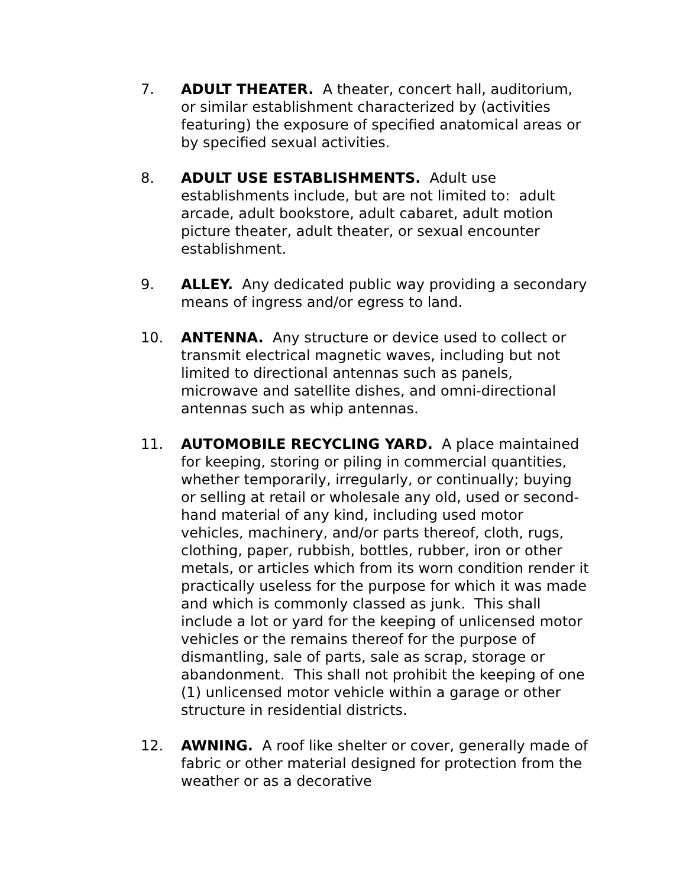7. ADULT THEATER. A theater, concert hall, auditorium, or similar establishment characterized by (activities featuring) the exposure of specified anatomical areas or by specified sexual activities.
8. ADULT USE ESTABLISHMENTS. Adult use establishments include, but are not limited to: adult arcade, adult bookstore, adult cabaret, adult motion picture theater, adult theater, or sexual encounter establishment.
9. ALLEY. Any dedicated public way providing a secondary means of ingress and/or egress to land.
10. ANTENNA. Any structure or device used to collect or transmit electrical magnetic waves, including but not limited to directional antennas such as panels, microwave and satellite dishes, and omni-directional antennas such as whip antennas.
11. AUTOMOBILE RECYCLING YARD. A place maintained for keeping, storing or piling in commercial quantities, whether temporarily, irregularly, or continually; buying or selling at retail or wholesale any old, used or second-hand material of any kind, including used motor vehicles, machinery, and/or parts thereof, cloth, rugs, clothing, paper, rubbish, bottles, rubber, iron or other metals, or articles which from its worn condition render it practically useless for the purpose for which it was made and which is commonly classed as junk. This shall include a lot or yard for the keeping of unlicensed motor vehicles or the remains thereof for the purpose of dismantling, sale of parts, sale as scrap, storage or abandonment. This shall not prohibit the keeping of one (1) unlicensed motor vehicle within a garage or other structure in residential districts.
12. AWNING. A roof like shelter or cover, generally made of fabric or other material designed for protection from the weather or as a decorative